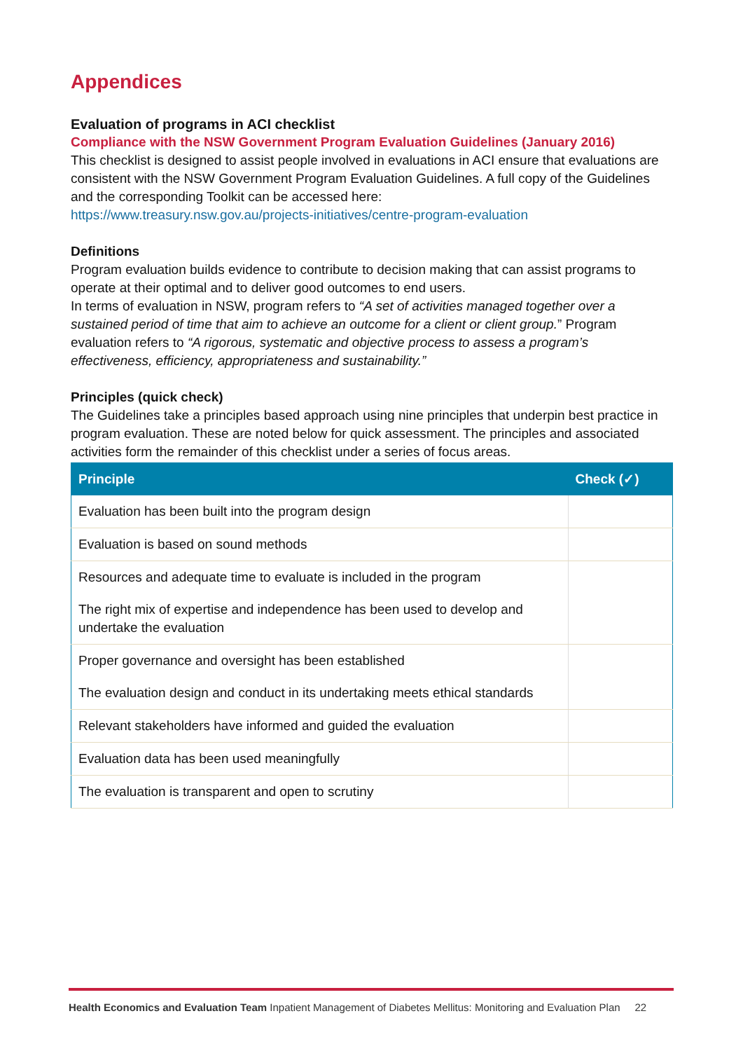Appendices
Evaluation of programs in ACI checklist
Compliance with the NSW Government Program Evaluation Guidelines (January 2016)
This checklist is designed to assist people involved in evaluations in ACI ensure that evaluations are consistent with the NSW Government Program Evaluation Guidelines. A full copy of the Guidelines and the corresponding Toolkit can be accessed here:
https://www.treasury.nsw.gov.au/projects-initiatives/centre-program-evaluation
Definitions
Program evaluation builds evidence to contribute to decision making that can assist programs to operate at their optimal and to deliver good outcomes to end users.
In terms of evaluation in NSW, program refers to “A set of activities managed together over a sustained period of time that aim to achieve an outcome for a client or client group.” Program evaluation refers to “A rigorous, systematic and objective process to assess a program’s effectiveness, efficiency, appropriateness and sustainability.”
Principles (quick check)
The Guidelines take a principles based approach using nine principles that underpin best practice in program evaluation. These are noted below for quick assessment. The principles and associated activities form the remainder of this checklist under a series of focus areas.
| Principle | Check (✓) |
| --- | --- |
| Evaluation has been built into the program design | |
| Evaluation is based on sound methods | |
| Resources and adequate time to evaluate is included in the program | |
| The right mix of expertise and independence has been used to develop and undertake the evaluation | |
| Proper governance and oversight has been established | |
| The evaluation design and conduct in its undertaking meets ethical standards | |
| Relevant stakeholders have informed and guided the evaluation | |
| Evaluation data has been used meaningfully | |
| The evaluation is transparent and open to scrutiny | |
Health Economics and Evaluation Team Inpatient Management of Diabetes Mellitus: Monitoring and Evaluation Plan 22